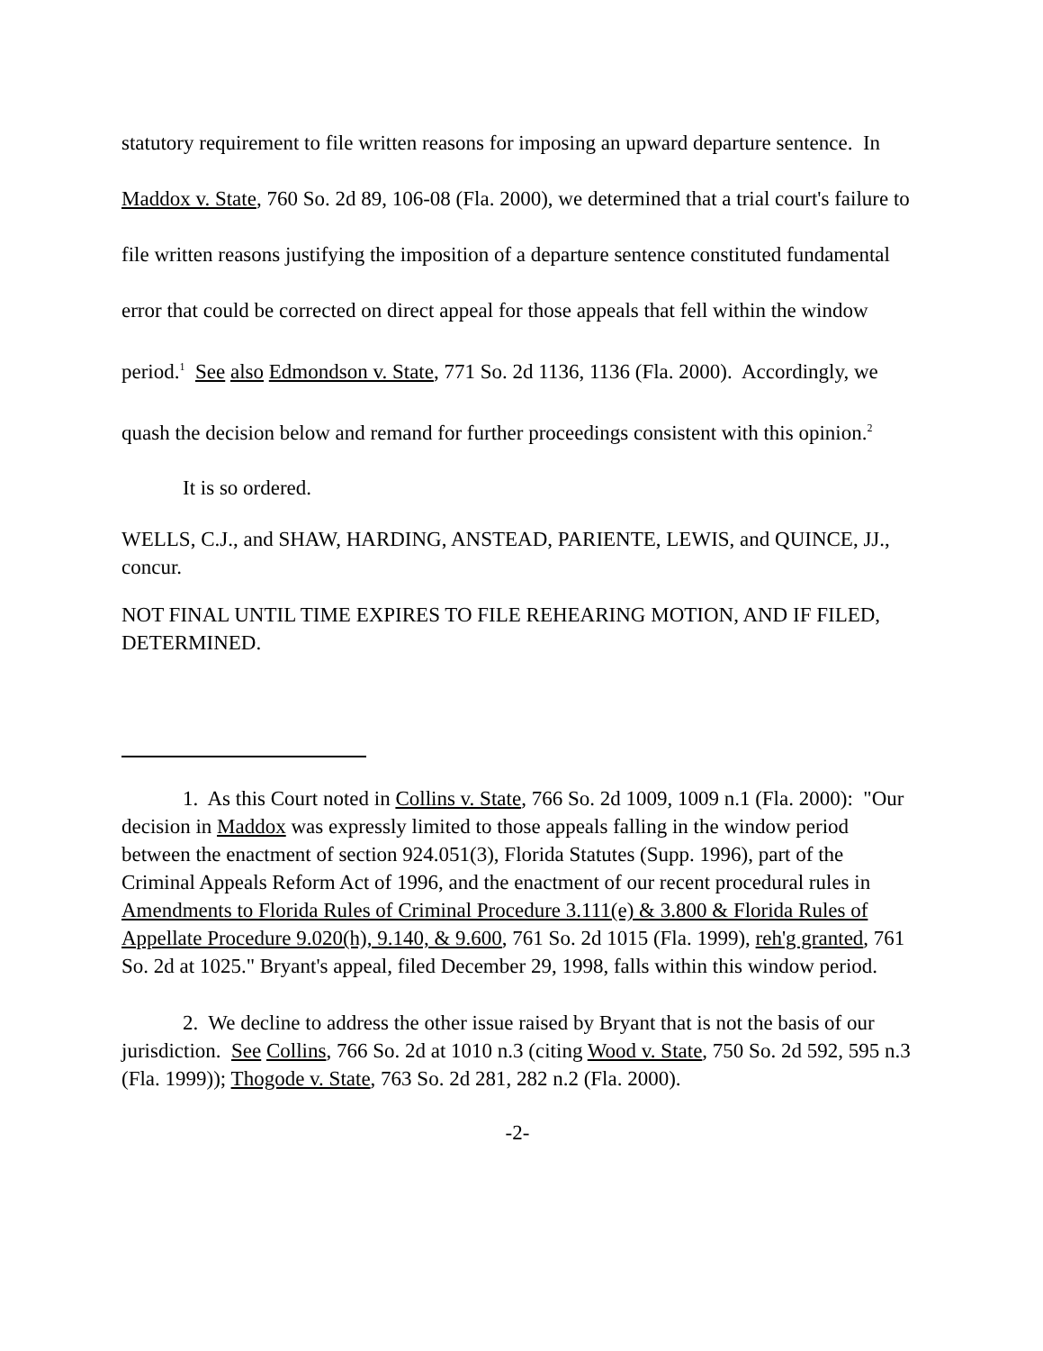statutory requirement to file written reasons for imposing an upward departure sentence. In Maddox v. State, 760 So. 2d 89, 106-08 (Fla. 2000), we determined that a trial court's failure to file written reasons justifying the imposition of a departure sentence constituted fundamental error that could be corrected on direct appeal for those appeals that fell within the window period.<sup>1</sup> See also Edmondson v. State, 771 So. 2d 1136, 1136 (Fla. 2000). Accordingly, we quash the decision below and remand for further proceedings consistent with this opinion.<sup>2</sup>
It is so ordered.
WELLS, C.J., and SHAW, HARDING, ANSTEAD, PARIENTE, LEWIS, and QUINCE, JJ., concur.
NOT FINAL UNTIL TIME EXPIRES TO FILE REHEARING MOTION, AND IF FILED, DETERMINED.
1. As this Court noted in Collins v. State, 766 So. 2d 1009, 1009 n.1 (Fla. 2000): "Our decision in Maddox was expressly limited to those appeals falling in the window period between the enactment of section 924.051(3), Florida Statutes (Supp. 1996), part of the Criminal Appeals Reform Act of 1996, and the enactment of our recent procedural rules in Amendments to Florida Rules of Criminal Procedure 3.111(e) & 3.800 & Florida Rules of Appellate Procedure 9.020(h), 9.140, & 9.600, 761 So. 2d 1015 (Fla. 1999), reh'g granted, 761 So. 2d at 1025." Bryant's appeal, filed December 29, 1998, falls within this window period.
2. We decline to address the other issue raised by Bryant that is not the basis of our jurisdiction. See Collins, 766 So. 2d at 1010 n.3 (citing Wood v. State, 750 So. 2d 592, 595 n.3 (Fla. 1999)); Thogode v. State, 763 So. 2d 281, 282 n.2 (Fla. 2000).
-2-